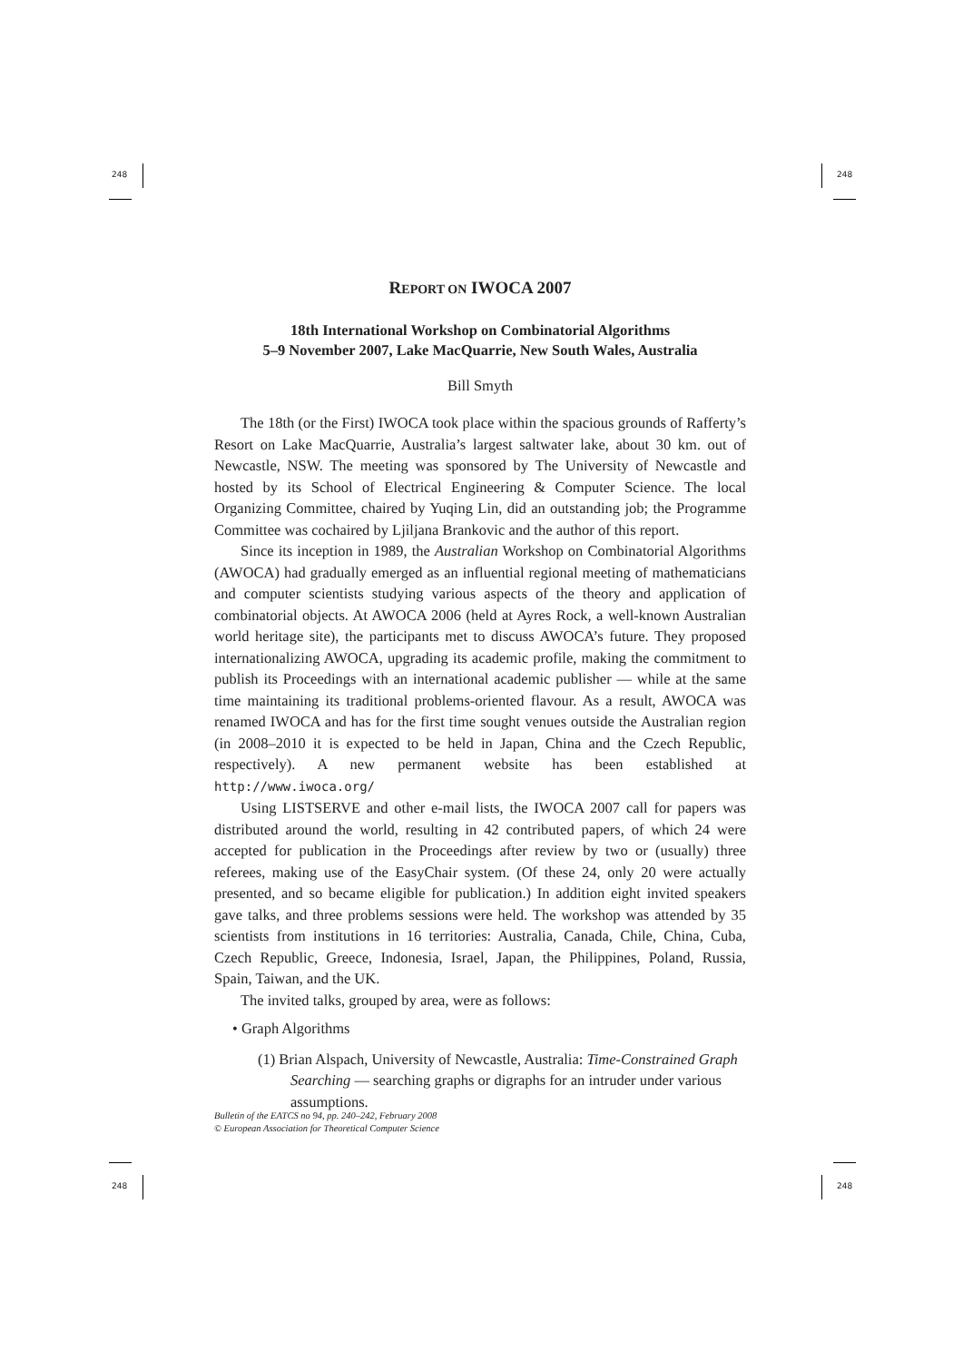248 248
248 248
REPORT ON IWOCA 2007
18th International Workshop on Combinatorial Algorithms
5–9 November 2007, Lake MacQuarrie, New South Wales, Australia
Bill Smyth
The 18th (or the First) IWOCA took place within the spacious grounds of Rafferty’s Resort on Lake MacQuarrie, Australia’s largest saltwater lake, about 30 km. out of Newcastle, NSW. The meeting was sponsored by The University of Newcastle and hosted by its School of Electrical Engineering & Computer Science. The local Organizing Committee, chaired by Yuqing Lin, did an outstanding job; the Programme Committee was cochaired by Ljiljana Brankovic and the author of this report.
Since its inception in 1989, the Australian Workshop on Combinatorial Algorithms (AWOCA) had gradually emerged as an influential regional meeting of mathematicians and computer scientists studying various aspects of the theory and application of combinatorial objects. At AWOCA 2006 (held at Ayres Rock, a well-known Australian world heritage site), the participants met to discuss AWOCA’s future. They proposed internationalizing AWOCA, upgrading its academic profile, making the commitment to publish its Proceedings with an international academic publisher — while at the same time maintaining its traditional problems-oriented flavour. As a result, AWOCA was renamed IWOCA and has for the first time sought venues outside the Australian region (in 2008–2010 it is expected to be held in Japan, China and the Czech Republic, respectively). A new permanent website has been established at http://www.iwoca.org/
Using LISTSERVE and other e-mail lists, the IWOCA 2007 call for papers was distributed around the world, resulting in 42 contributed papers, of which 24 were accepted for publication in the Proceedings after review by two or (usually) three referees, making use of the EasyChair system. (Of these 24, only 20 were actually presented, and so became eligible for publication.) In addition eight invited speakers gave talks, and three problems sessions were held. The workshop was attended by 35 scientists from institutions in 16 territories: Australia, Canada, Chile, China, Cuba, Czech Republic, Greece, Indonesia, Israel, Japan, the Philippines, Poland, Russia, Spain, Taiwan, and the UK.
The invited talks, grouped by area, were as follows:
• Graph Algorithms
(1) Brian Alspach, University of Newcastle, Australia: Time-Constrained Graph Searching — searching graphs or digraphs for an intruder under various assumptions.
Bulletin of the EATCS no 94, pp. 240–242, February 2008
© European Association for Theoretical Computer Science